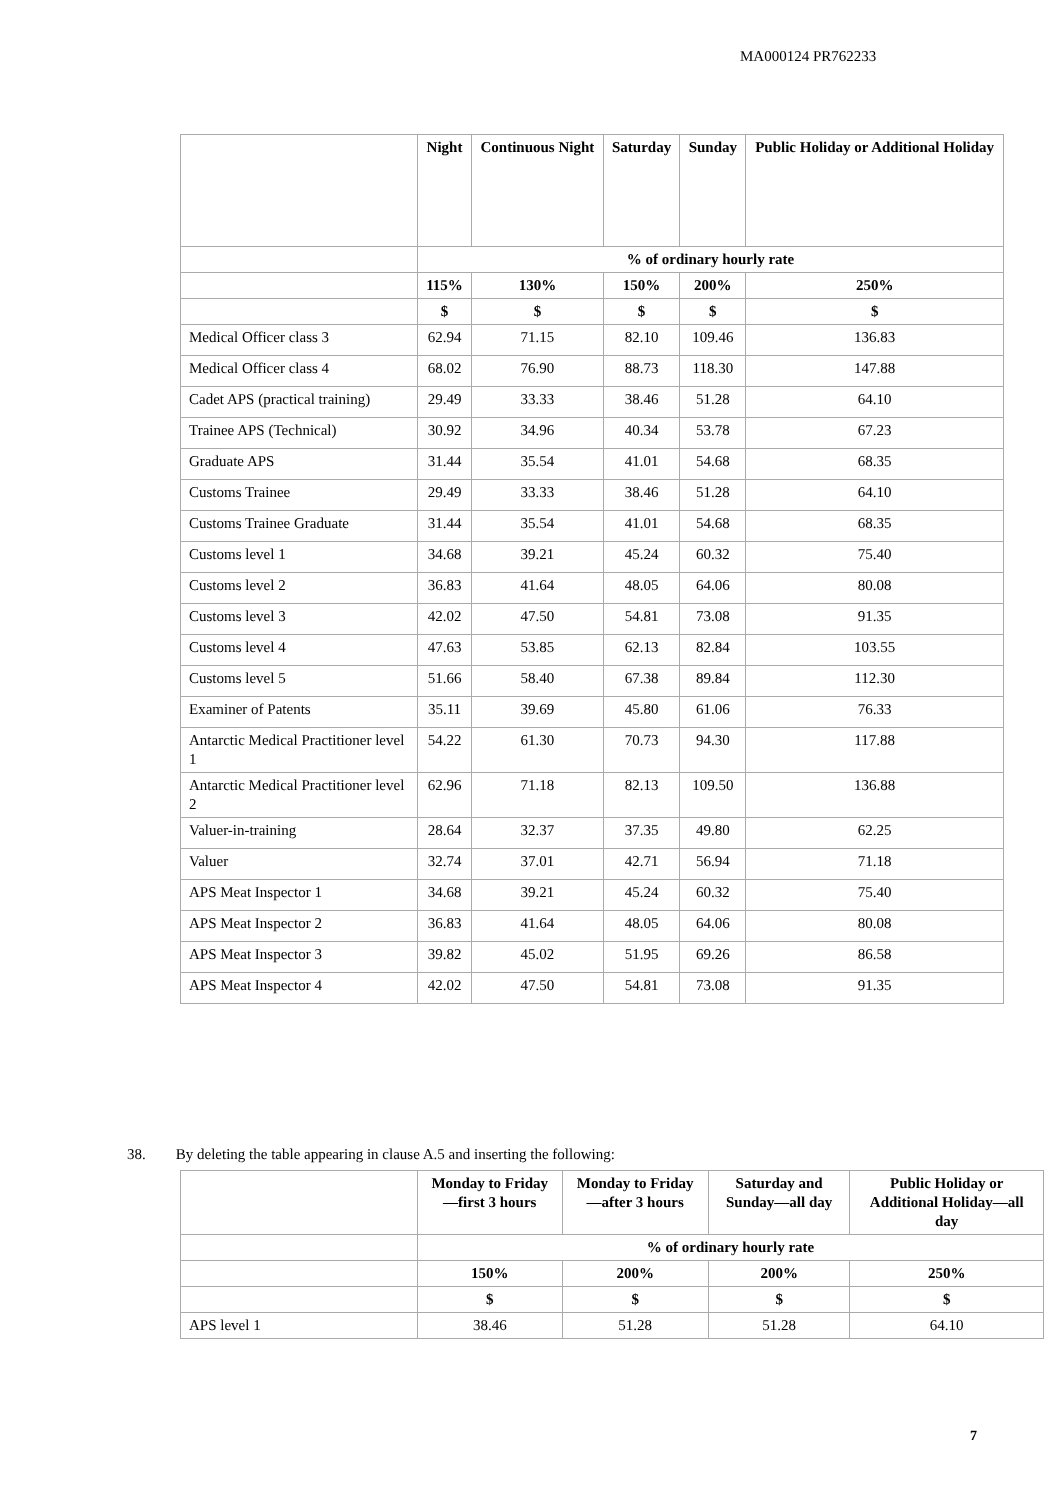MA000124 PR762233
| | Night | Continuous Night | Saturday | Sunday | Public Holiday or Additional Holiday |
| --- | --- | --- | --- | --- | --- |
| | % of ordinary hourly rate | | | | |
| | 115% | 130% | 150% | 200% | 250% |
| | $ | $ | $ | $ | $ |
| Medical Officer class 3 | 62.94 | 71.15 | 82.10 | 109.46 | 136.83 |
| Medical Officer class 4 | 68.02 | 76.90 | 88.73 | 118.30 | 147.88 |
| Cadet APS (practical training) | 29.49 | 33.33 | 38.46 | 51.28 | 64.10 |
| Trainee APS (Technical) | 30.92 | 34.96 | 40.34 | 53.78 | 67.23 |
| Graduate APS | 31.44 | 35.54 | 41.01 | 54.68 | 68.35 |
| Customs Trainee | 29.49 | 33.33 | 38.46 | 51.28 | 64.10 |
| Customs Trainee Graduate | 31.44 | 35.54 | 41.01 | 54.68 | 68.35 |
| Customs level 1 | 34.68 | 39.21 | 45.24 | 60.32 | 75.40 |
| Customs level 2 | 36.83 | 41.64 | 48.05 | 64.06 | 80.08 |
| Customs level 3 | 42.02 | 47.50 | 54.81 | 73.08 | 91.35 |
| Customs level 4 | 47.63 | 53.85 | 62.13 | 82.84 | 103.55 |
| Customs level 5 | 51.66 | 58.40 | 67.38 | 89.84 | 112.30 |
| Examiner of Patents | 35.11 | 39.69 | 45.80 | 61.06 | 76.33 |
| Antarctic Medical Practitioner level 1 | 54.22 | 61.30 | 70.73 | 94.30 | 117.88 |
| Antarctic Medical Practitioner level 2 | 62.96 | 71.18 | 82.13 | 109.50 | 136.88 |
| Valuer-in-training | 28.64 | 32.37 | 37.35 | 49.80 | 62.25 |
| Valuer | 32.74 | 37.01 | 42.71 | 56.94 | 71.18 |
| APS Meat Inspector 1 | 34.68 | 39.21 | 45.24 | 60.32 | 75.40 |
| APS Meat Inspector 2 | 36.83 | 41.64 | 48.05 | 64.06 | 80.08 |
| APS Meat Inspector 3 | 39.82 | 45.02 | 51.95 | 69.26 | 86.58 |
| APS Meat Inspector 4 | 42.02 | 47.50 | 54.81 | 73.08 | 91.35 |
38. By deleting the table appearing in clause A.5 and inserting the following:
| | Monday to Friday—first 3 hours | Monday to Friday—after 3 hours | Saturday and Sunday—all day | Public Holiday or Additional Holiday—all day |
| --- | --- | --- | --- | --- |
| | % of ordinary hourly rate | | | |
| | 150% | 200% | 200% | 250% |
| | $ | $ | $ | $ |
| APS level 1 | 38.46 | 51.28 | 51.28 | 64.10 |
7